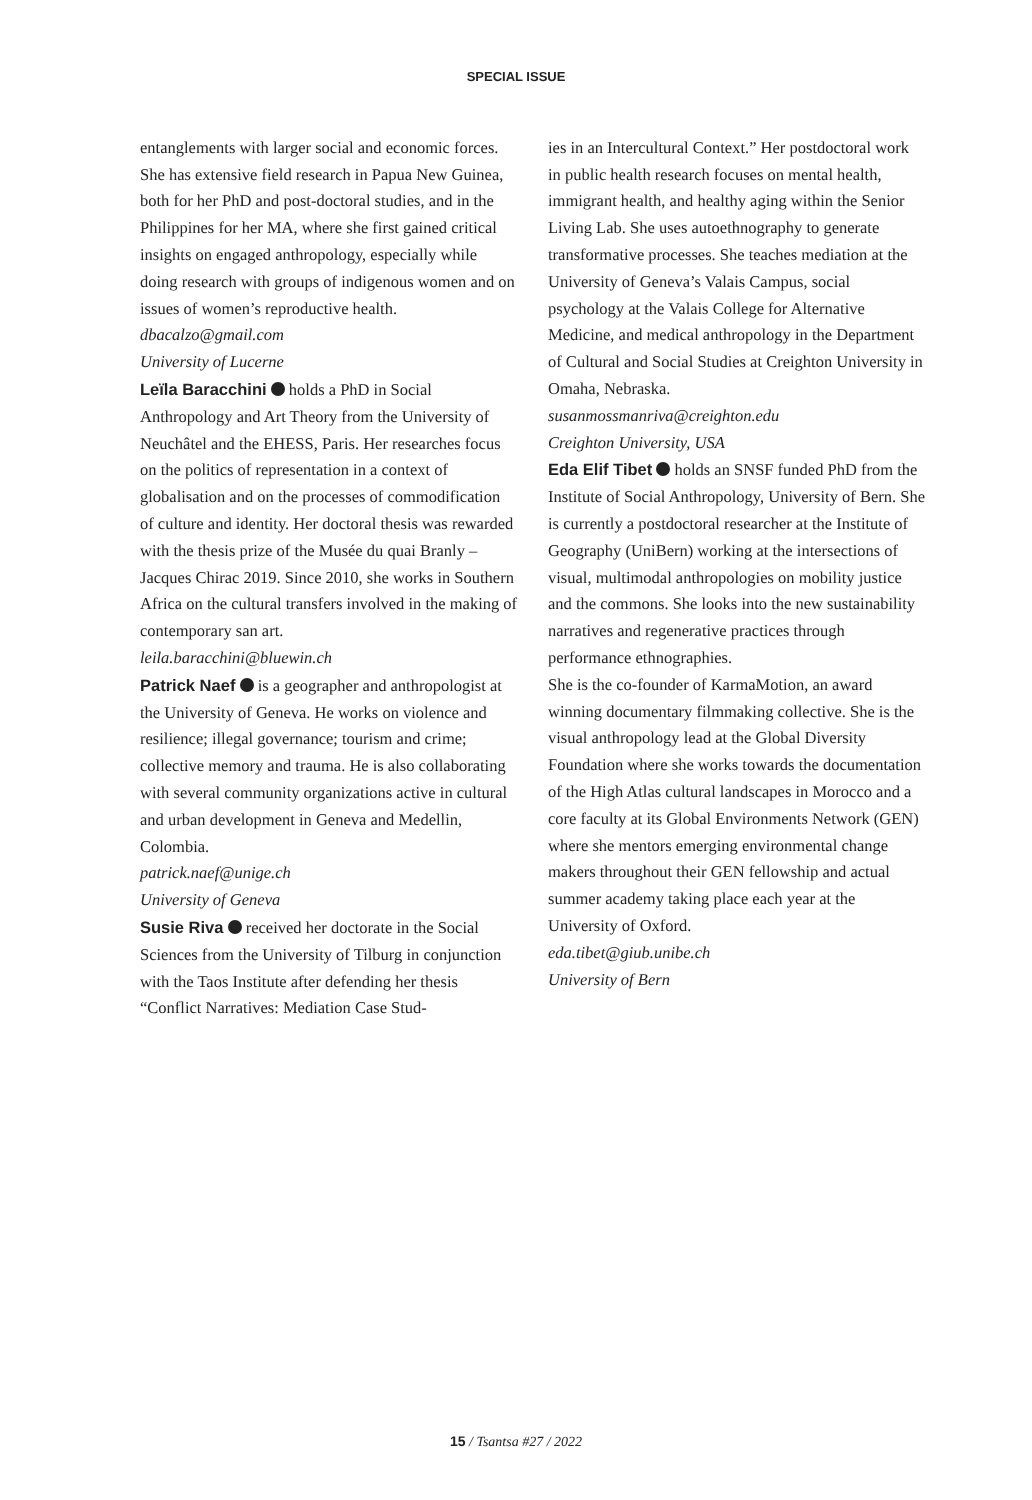SPECIAL ISSUE
entanglements with larger social and economic forces. She has extensive field research in Papua New Guinea, both for her PhD and post-doctoral studies, and in the Philippines for her MA, where she first gained critical insights on engaged anthropology, especially while doing research with groups of indigenous women and on issues of women’s reproductive health.
dbacalzo@gmail.com
University of Lucerne
Leïla Baracchini holds a PhD in Social Anthropology and Art Theory from the University of Neuchâtel and the EHESS, Paris. Her researches focus on the politics of representation in a context of globalisation and on the processes of commodification of culture and identity. Her doctoral thesis was rewarded with the thesis prize of the Musée du quai Branly – Jacques Chirac 2019. Since 2010, she works in Southern Africa on the cultural transfers involved in the making of contemporary san art.
leila.baracchini@bluewin.ch
Patrick Naef is a geographer and anthropologist at the University of Geneva. He works on violence and resilience; illegal governance; tourism and crime; collective memory and trauma. He is also collaborating with several community organizations active in cultural and urban development in Geneva and Medellin, Colombia.
patrick.naef@unige.ch
University of Geneva
Susie Riva received her doctorate in the Social Sciences from the University of Tilburg in conjunction with the Taos Institute after defending her thesis “Conflict Narratives: Mediation Case Stud-
ies in an Intercultural Context.” Her postdoctoral work in public health research focuses on mental health, immigrant health, and healthy aging within the Senior Living Lab. She uses autoethnography to generate transformative processes. She teaches mediation at the University of Geneva’s Valais Campus, social psychology at the Valais College for Alternative Medicine, and medical anthropology in the Department of Cultural and Social Studies at Creighton University in Omaha, Nebraska.
susanmossmanriva@creighton.edu
Creighton University, USA
Eda Elif Tibet holds an SNSF funded PhD from the Institute of Social Anthropology, University of Bern. She is currently a postdoctoral researcher at the Institute of Geography (UniBern) working at the intersections of visual, multimodal anthropologies on mobility justice and the commons. She looks into the new sustainability narratives and regenerative practices through performance ethnographies.
She is the co-founder of KarmaMotion, an award winning documentary filmmaking collective. She is the visual anthropology lead at the Global Diversity Foundation where she works towards the documentation of the High Atlas cultural landscapes in Morocco and a core faculty at its Global Environments Network (GEN) where she mentors emerging environmental change makers throughout their GEN fellowship and actual summer academy taking place each year at the University of Oxford.
eda.tibet@giub.unibe.ch
University of Bern
15 / Tsantsa #27 / 2022